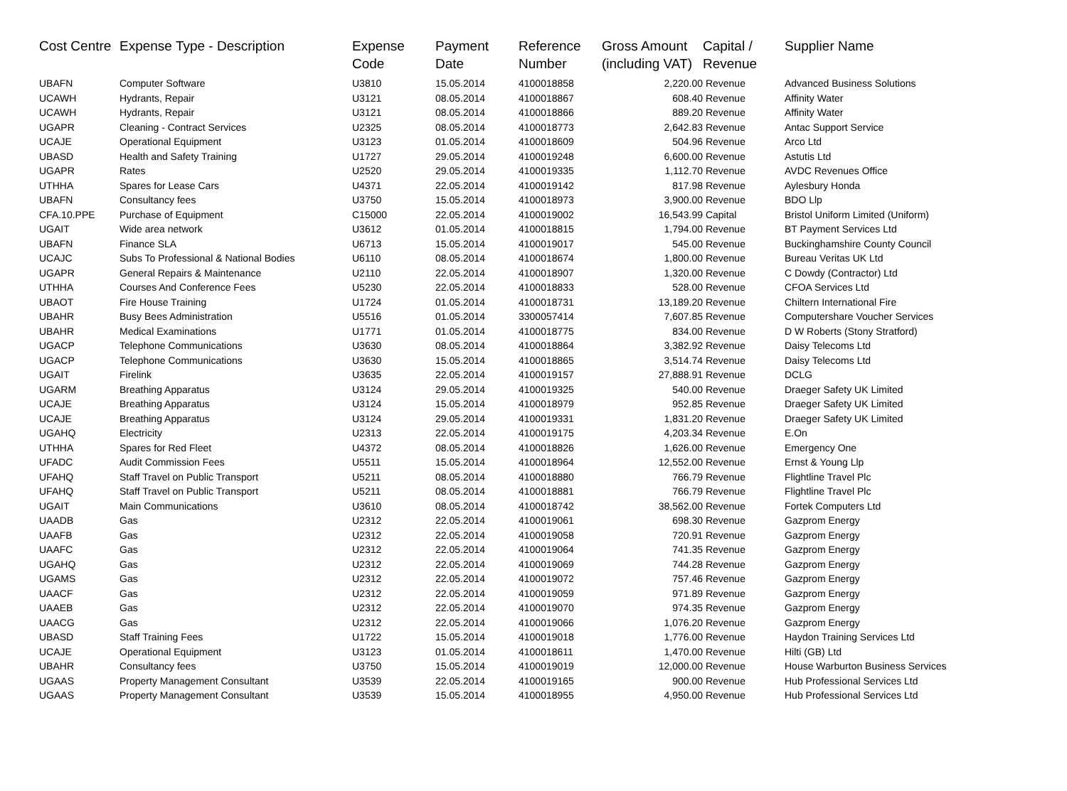| Cost Centre | Expense Type - Description | Expense Code | Payment Date | Reference Number | Gross Amount (including VAT) | Capital / Revenue | Supplier Name |
| --- | --- | --- | --- | --- | --- | --- | --- |
| UBAFN | Computer Software | U3810 | 15.05.2014 | 4100018858 | 2,220.00 | Revenue | Advanced Business Solutions |
| UCAWH | Hydrants, Repair | U3121 | 08.05.2014 | 4100018867 | 608.40 | Revenue | Affinity Water |
| UCAWH | Hydrants, Repair | U3121 | 08.05.2014 | 4100018866 | 889.20 | Revenue | Affinity Water |
| UGAPR | Cleaning - Contract Services | U2325 | 08.05.2014 | 4100018773 | 2,642.83 | Revenue | Antac Support Service |
| UCAJE | Operational Equipment | U3123 | 01.05.2014 | 4100018609 | 504.96 | Revenue | Arco Ltd |
| UBASD | Health and Safety Training | U1727 | 29.05.2014 | 4100019248 | 6,600.00 | Revenue | Astutis Ltd |
| UGAPR | Rates | U2520 | 29.05.2014 | 4100019335 | 1,112.70 | Revenue | AVDC Revenues Office |
| UTHHA | Spares for Lease Cars | U4371 | 22.05.2014 | 4100019142 | 817.98 | Revenue | Aylesbury Honda |
| UBAFN | Consultancy fees | U3750 | 15.05.2014 | 4100018973 | 3,900.00 | Revenue | BDO Llp |
| CFA.10.PPE | Purchase of Equipment | C15000 | 22.05.2014 | 4100019002 | 16,543.99 | Capital | Bristol Uniform Limited (Uniform) |
| UGAIT | Wide area network | U3612 | 01.05.2014 | 4100018815 | 1,794.00 | Revenue | BT Payment Services Ltd |
| UBAFN | Finance SLA | U6713 | 15.05.2014 | 4100019017 | 545.00 | Revenue | Buckinghamshire County Council |
| UCAJC | Subs To Professional & National Bodies | U6110 | 08.05.2014 | 4100018674 | 1,800.00 | Revenue | Bureau Veritas UK Ltd |
| UGAPR | General Repairs & Maintenance | U2110 | 22.05.2014 | 4100018907 | 1,320.00 | Revenue | C Dowdy (Contractor) Ltd |
| UTHHA | Courses And Conference Fees | U5230 | 22.05.2014 | 4100018833 | 528.00 | Revenue | CFOA Services Ltd |
| UBAOT | Fire House Training | U1724 | 01.05.2014 | 4100018731 | 13,189.20 | Revenue | Chiltern International Fire |
| UBAHR | Busy Bees Administration | U5516 | 01.05.2014 | 3300057414 | 7,607.85 | Revenue | Computershare Voucher Services |
| UBAHR | Medical Examinations | U1771 | 01.05.2014 | 4100018775 | 834.00 | Revenue | D W Roberts (Stony Stratford) |
| UGACP | Telephone Communications | U3630 | 08.05.2014 | 4100018864 | 3,382.92 | Revenue | Daisy Telecoms Ltd |
| UGACP | Telephone Communications | U3630 | 15.05.2014 | 4100018865 | 3,514.74 | Revenue | Daisy Telecoms Ltd |
| UGAIT | Firelink | U3635 | 22.05.2014 | 4100019157 | 27,888.91 | Revenue | DCLG |
| UGARM | Breathing Apparatus | U3124 | 29.05.2014 | 4100019325 | 540.00 | Revenue | Draeger Safety UK Limited |
| UCAJE | Breathing Apparatus | U3124 | 15.05.2014 | 4100018979 | 952.85 | Revenue | Draeger Safety UK Limited |
| UCAJE | Breathing Apparatus | U3124 | 29.05.2014 | 4100019331 | 1,831.20 | Revenue | Draeger Safety UK Limited |
| UGAHQ | Electricity | U2313 | 22.05.2014 | 4100019175 | 4,203.34 | Revenue | E.On |
| UTHHA | Spares for Red Fleet | U4372 | 08.05.2014 | 4100018826 | 1,626.00 | Revenue | Emergency One |
| UFADC | Audit Commission Fees | U5511 | 15.05.2014 | 4100018964 | 12,552.00 | Revenue | Ernst & Young Llp |
| UFAHQ | Staff Travel on Public Transport | U5211 | 08.05.2014 | 4100018880 | 766.79 | Revenue | Flightline Travel Plc |
| UFAHQ | Staff Travel on Public Transport | U5211 | 08.05.2014 | 4100018881 | 766.79 | Revenue | Flightline Travel Plc |
| UGAIT | Main Communications | U3610 | 08.05.2014 | 4100018742 | 38,562.00 | Revenue | Fortek Computers Ltd |
| UAADB | Gas | U2312 | 22.05.2014 | 4100019061 | 698.30 | Revenue | Gazprom Energy |
| UAAFB | Gas | U2312 | 22.05.2014 | 4100019058 | 720.91 | Revenue | Gazprom Energy |
| UAAFC | Gas | U2312 | 22.05.2014 | 4100019064 | 741.35 | Revenue | Gazprom Energy |
| UGAHQ | Gas | U2312 | 22.05.2014 | 4100019069 | 744.28 | Revenue | Gazprom Energy |
| UGAMS | Gas | U2312 | 22.05.2014 | 4100019072 | 757.46 | Revenue | Gazprom Energy |
| UAACF | Gas | U2312 | 22.05.2014 | 4100019059 | 971.89 | Revenue | Gazprom Energy |
| UAAEB | Gas | U2312 | 22.05.2014 | 4100019070 | 974.35 | Revenue | Gazprom Energy |
| UAACG | Gas | U2312 | 22.05.2014 | 4100019066 | 1,076.20 | Revenue | Gazprom Energy |
| UBASD | Staff Training Fees | U1722 | 15.05.2014 | 4100019018 | 1,776.00 | Revenue | Haydon Training Services Ltd |
| UCAJE | Operational Equipment | U3123 | 01.05.2014 | 4100018611 | 1,470.00 | Revenue | Hilti (GB) Ltd |
| UBAHR | Consultancy fees | U3750 | 15.05.2014 | 4100019019 | 12,000.00 | Revenue | House Warburton Business Services |
| UGAAS | Property Management Consultant | U3539 | 22.05.2014 | 4100019165 | 900.00 | Revenue | Hub Professional Services Ltd |
| UGAAS | Property Management Consultant | U3539 | 15.05.2014 | 4100018955 | 4,950.00 | Revenue | Hub Professional Services Ltd |